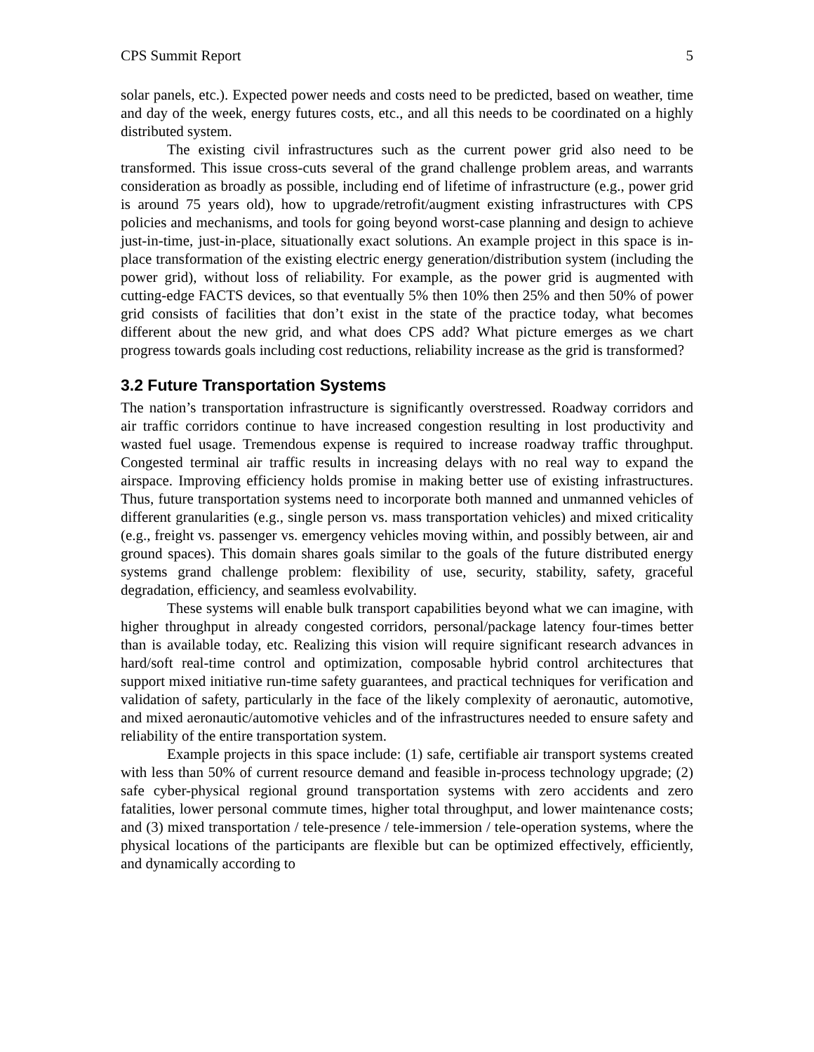CPS Summit Report 5
solar panels, etc.). Expected power needs and costs need to be predicted, based on weather, time and day of the week, energy futures costs, etc., and all this needs to be coordinated on a highly distributed system.
The existing civil infrastructures such as the current power grid also need to be transformed. This issue cross-cuts several of the grand challenge problem areas, and warrants consideration as broadly as possible, including end of lifetime of infrastructure (e.g., power grid is around 75 years old), how to upgrade/retrofit/augment existing infrastructures with CPS policies and mechanisms, and tools for going beyond worst-case planning and design to achieve just-in-time, just-in-place, situationally exact solutions. An example project in this space is in-place transformation of the existing electric energy generation/distribution system (including the power grid), without loss of reliability. For example, as the power grid is augmented with cutting-edge FACTS devices, so that eventually 5% then 10% then 25% and then 50% of power grid consists of facilities that don’t exist in the state of the practice today, what becomes different about the new grid, and what does CPS add? What picture emerges as we chart progress towards goals including cost reductions, reliability increase as the grid is transformed?
3.2 Future Transportation Systems
The nation’s transportation infrastructure is significantly overstressed. Roadway corridors and air traffic corridors continue to have increased congestion resulting in lost productivity and wasted fuel usage. Tremendous expense is required to increase roadway traffic throughput. Congested terminal air traffic results in increasing delays with no real way to expand the airspace. Improving efficiency holds promise in making better use of existing infrastructures. Thus, future transportation systems need to incorporate both manned and unmanned vehicles of different granularities (e.g., single person vs. mass transportation vehicles) and mixed criticality (e.g., freight vs. passenger vs. emergency vehicles moving within, and possibly between, air and ground spaces). This domain shares goals similar to the goals of the future distributed energy systems grand challenge problem: flexibility of use, security, stability, safety, graceful degradation, efficiency, and seamless evolvability.
These systems will enable bulk transport capabilities beyond what we can imagine, with higher throughput in already congested corridors, personal/package latency four-times better than is available today, etc. Realizing this vision will require significant research advances in hard/soft real-time control and optimization, composable hybrid control architectures that support mixed initiative run-time safety guarantees, and practical techniques for verification and validation of safety, particularly in the face of the likely complexity of aeronautic, automotive, and mixed aeronautic/automotive vehicles and of the infrastructures needed to ensure safety and reliability of the entire transportation system.
Example projects in this space include: (1) safe, certifiable air transport systems created with less than 50% of current resource demand and feasible in-process technology upgrade; (2) safe cyber-physical regional ground transportation systems with zero accidents and zero fatalities, lower personal commute times, higher total throughput, and lower maintenance costs; and (3) mixed transportation / tele-presence / tele-immersion / tele-operation systems, where the physical locations of the participants are flexible but can be optimized effectively, efficiently, and dynamically according to